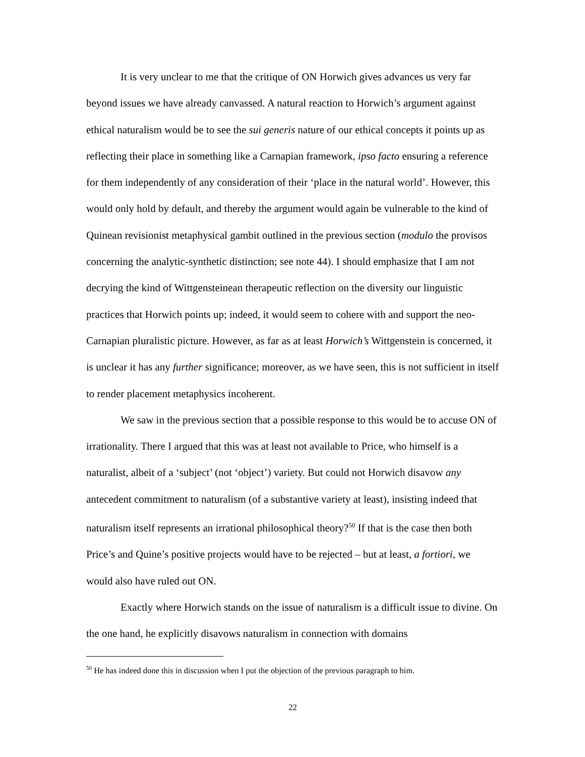It is very unclear to me that the critique of ON Horwich gives advances us very far beyond issues we have already canvassed. A natural reaction to Horwich’s argument against ethical naturalism would be to see the sui generis nature of our ethical concepts it points up as reflecting their place in something like a Carnapian framework, ipso facto ensuring a reference for them independently of any consideration of their ‘place in the natural world’. However, this would only hold by default, and thereby the argument would again be vulnerable to the kind of Quinean revisionist metaphysical gambit outlined in the previous section (modulo the provisos concerning the analytic-synthetic distinction; see note 44). I should emphasize that I am not decrying the kind of Wittgensteinean therapeutic reflection on the diversity our linguistic practices that Horwich points up; indeed, it would seem to cohere with and support the neo-Carnapian pluralistic picture. However, as far as at least Horwich’s Wittgenstein is concerned, it is unclear it has any further significance; moreover, as we have seen, this is not sufficient in itself to render placement metaphysics incoherent.
We saw in the previous section that a possible response to this would be to accuse ON of irrationality. There I argued that this was at least not available to Price, who himself is a naturalist, albeit of a ‘subject’ (not ‘object’) variety. But could not Horwich disavow any antecedent commitment to naturalism (of a substantive variety at least), insisting indeed that naturalism itself represents an irrational philosophical theory?<sup>50</sup> If that is the case then both Price’s and Quine’s positive projects would have to be rejected – but at least, a fortiori, we would also have ruled out ON.
Exactly where Horwich stands on the issue of naturalism is a difficult issue to divine. On the one hand, he explicitly disavows naturalism in connection with domains
<sup>50</sup> He has indeed done this in discussion when I put the objection of the previous paragraph to him.
22